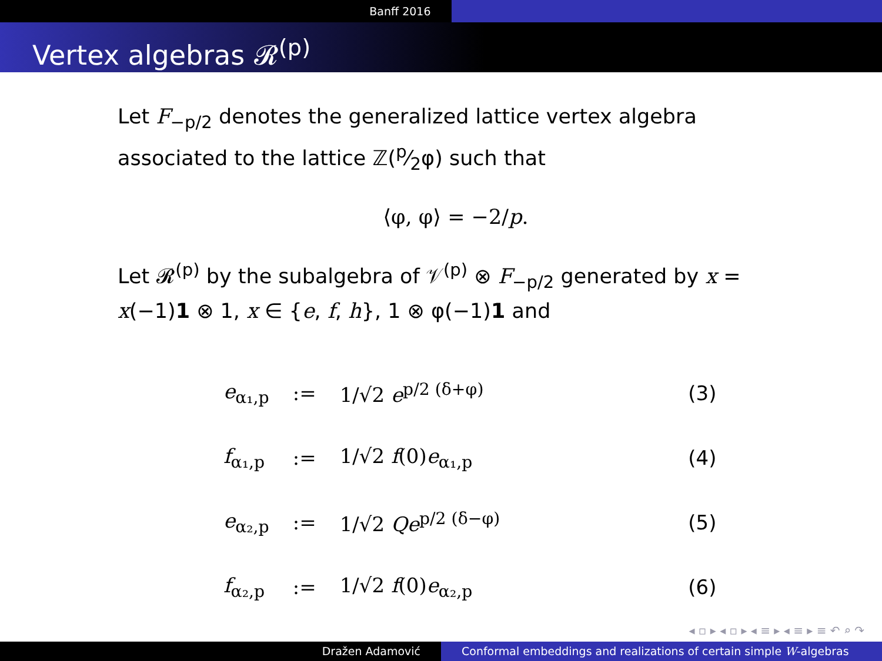Banff 2016
Vertex algebras 𝓡<sup>(p)</sup>
Let F<sub>−p/2</sub> denotes the generalized lattice vertex algebra associated to the lattice ℤ(p⁄2φ) such that
⟨φ, φ⟩ = −2/p.
Let 𝓡<sup>(p)</sup> by the subalgebra of 𝒱<sup>(p)</sup> ⊗ F<sub>−p/2</sub> generated by x = x(−1)1 ⊗ 1, x ∈ {e, f, h}, 1 ⊗ φ(−1)1 and
| e<sub>α₁,p</sub> | := | 1/√2 e<sup>p/2 (δ+φ)</sup> | (3) |
| f<sub>α₁,p</sub> | := | 1/√2 f (0) e<sub>α₁,p</sub> | (4) |
| e<sub>α₂,p</sub> | := | 1/√2 Qe<sup>p/2 (δ−φ)</sup> | (5) |
| f<sub>α₂,p</sub> | := | 1/√2 f (0) e<sub>α₂,p</sub> | (6) |
◂ ▫ ▸ ◂ ▫ ▸ ◂ ≡ ▸ ◂ ≡ ▸ ≡ ↶ ⌕ ↷
Dražen Adamović Conformal embeddings and realizations of certain simple W-algebras